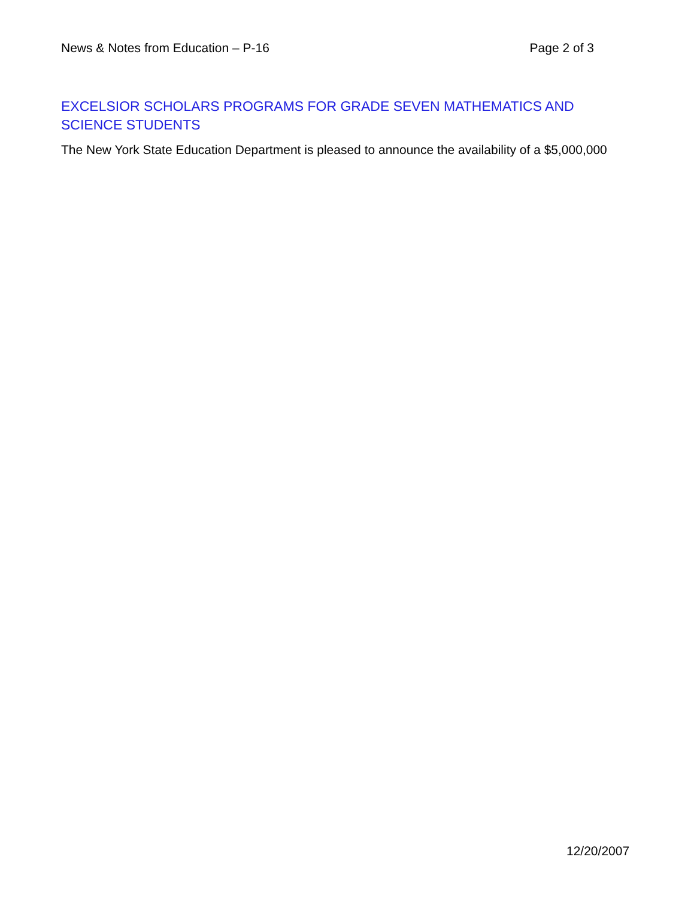News & Notes from Education – P-16 Page 2 of 3
EXCELSIOR SCHOLARS PROGRAMS FOR GRADE SEVEN MATHEMATICS AND SCIENCE STUDENTS
The New York State Education Department is pleased to announce the availability of a $5,000,000
12/20/2007